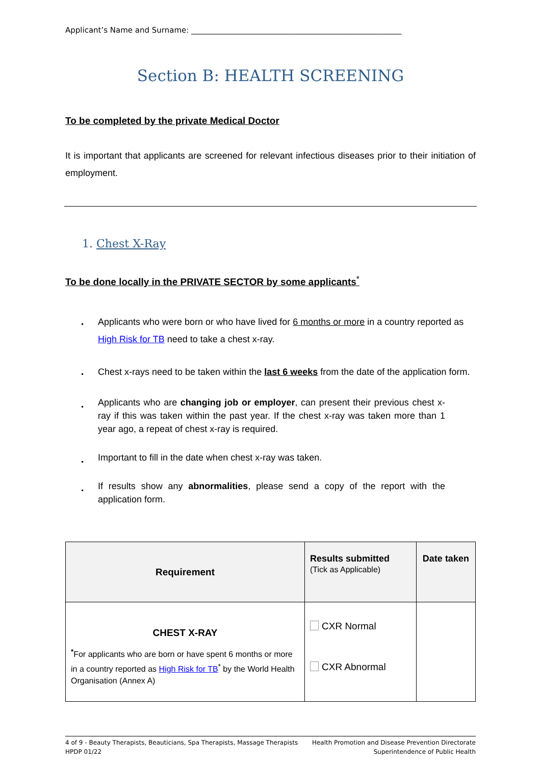Applicant’s Name and Surname: _______________________________________________________
Section B: HEALTH SCREENING
To be completed by the private Medical Doctor
It is important that applicants are screened for relevant infectious diseases prior to their initiation of employment.
1. Chest X-Ray
To be done locally in the PRIVATE SECTOR by some applicants<sup>*</sup>
Applicants who were born or who have lived for 6 months or more in a country reported as High Risk for TB need to take a chest x-ray.
Chest x-rays need to be taken within the last 6 weeks from the date of the application form.
Applicants who are changing job or employer, can present their previous chest x-ray if this was taken within the past year. If the chest x-ray was taken more than 1 year ago, a repeat of chest x-ray is required.
Important to fill in the date when chest x-ray was taken.
If results show any abnormalities, please send a copy of the report with the application form.
| Requirement | Results submitted (Tick as Applicable) | Date taken |
| --- | --- | --- |
| CHEST X-RAY<sup>*</sup> For applicants who are born or have spent 6 months or more in a country reported as High Risk for TB<sup>*</sup> by the World Health Organisation (Annex A) | CXR Normal CXR Abnormal | |
4 of 9 - Beauty Therapists, Beauticians, Spa Therapists, Massage Therapists
HPDP 01/22
Health Promotion and Disease Prevention Directorate
Superintendence of Public Health